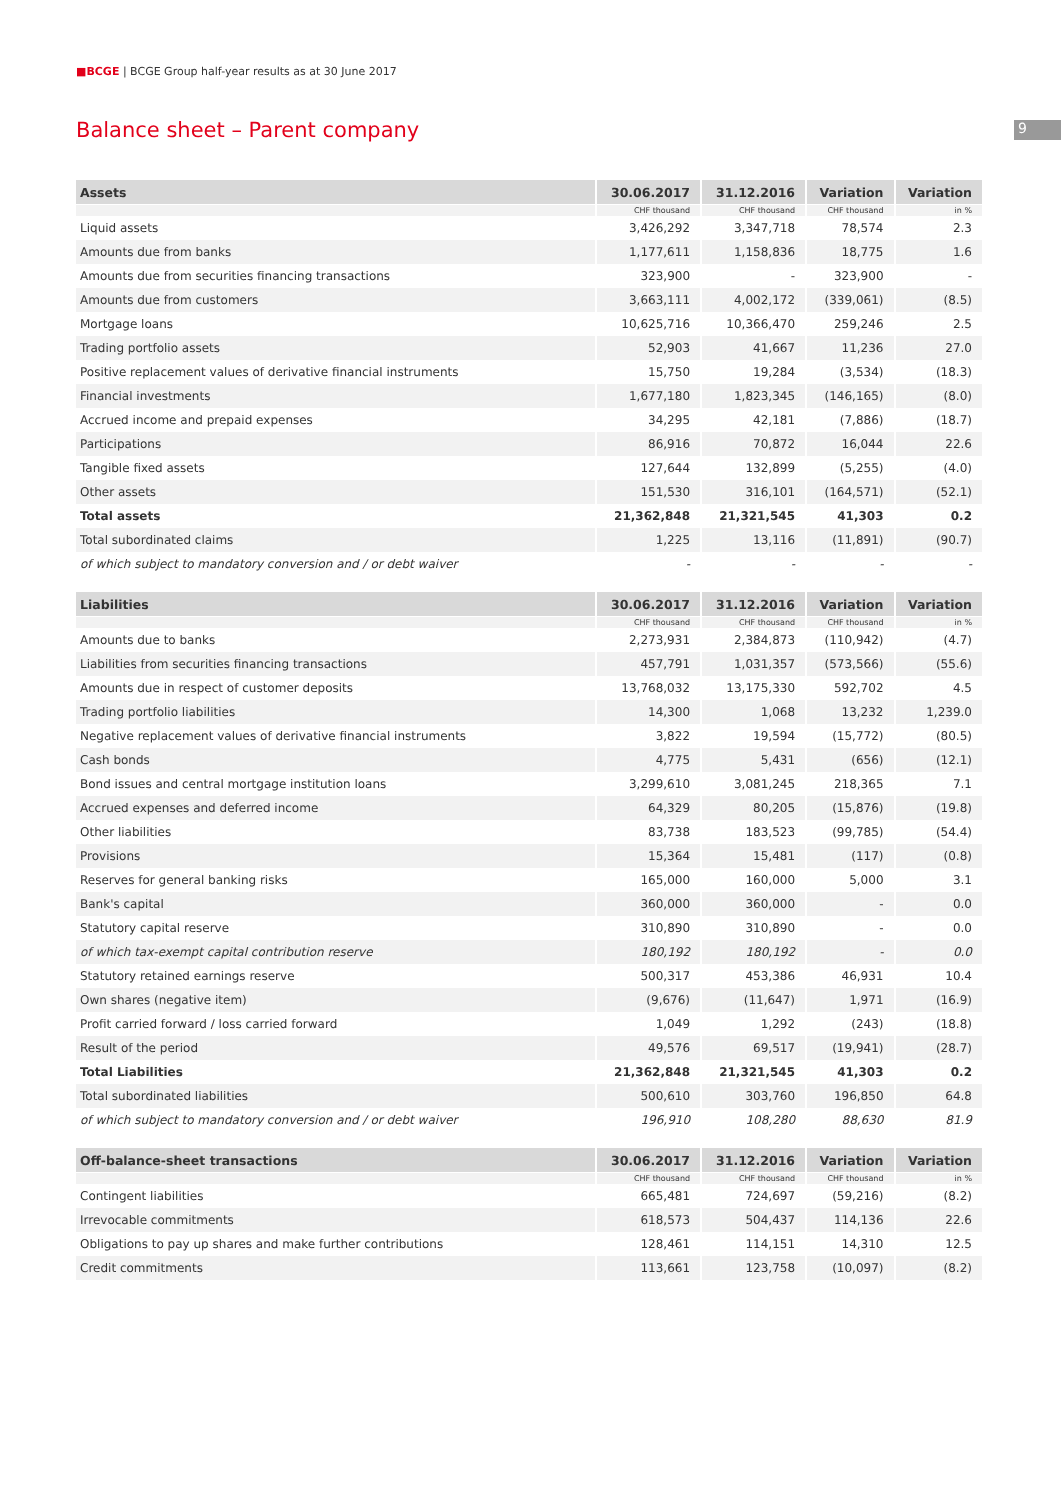■BCGE | BCGE Group half-year results as at 30 June 2017
9
Balance sheet – Parent company
| Assets | 30.06.2017 | 31.12.2016 | Variation | Variation |
| --- | --- | --- | --- | --- |
| | CHF thousand | CHF thousand | CHF thousand | in % |
| Liquid assets | 3,426,292 | 3,347,718 | 78,574 | 2.3 |
| Amounts due from banks | 1,177,611 | 1,158,836 | 18,775 | 1.6 |
| Amounts due from securities financing transactions | 323,900 | - | 323,900 | - |
| Amounts due from customers | 3,663,111 | 4,002,172 | (339,061) | (8.5) |
| Mortgage loans | 10,625,716 | 10,366,470 | 259,246 | 2.5 |
| Trading portfolio assets | 52,903 | 41,667 | 11,236 | 27.0 |
| Positive replacement values of derivative financial instruments | 15,750 | 19,284 | (3,534) | (18.3) |
| Financial investments | 1,677,180 | 1,823,345 | (146,165) | (8.0) |
| Accrued income and prepaid expenses | 34,295 | 42,181 | (7,886) | (18.7) |
| Participations | 86,916 | 70,872 | 16,044 | 22.6 |
| Tangible fixed assets | 127,644 | 132,899 | (5,255) | (4.0) |
| Other assets | 151,530 | 316,101 | (164,571) | (52.1) |
| Total assets | 21,362,848 | 21,321,545 | 41,303 | 0.2 |
| Total subordinated claims | 1,225 | 13,116 | (11,891) | (90.7) |
| of which subject to mandatory conversion and / or debt waiver | - | - | - | - |
| Liabilities | 30.06.2017 | 31.12.2016 | Variation | Variation |
| --- | --- | --- | --- | --- |
| | CHF thousand | CHF thousand | CHF thousand | in % |
| Amounts due to banks | 2,273,931 | 2,384,873 | (110,942) | (4.7) |
| Liabilities from securities financing transactions | 457,791 | 1,031,357 | (573,566) | (55.6) |
| Amounts due in respect of customer deposits | 13,768,032 | 13,175,330 | 592,702 | 4.5 |
| Trading portfolio liabilities | 14,300 | 1,068 | 13,232 | 1,239.0 |
| Negative replacement values of derivative financial instruments | 3,822 | 19,594 | (15,772) | (80.5) |
| Cash bonds | 4,775 | 5,431 | (656) | (12.1) |
| Bond issues and central mortgage institution loans | 3,299,610 | 3,081,245 | 218,365 | 7.1 |
| Accrued expenses and deferred income | 64,329 | 80,205 | (15,876) | (19.8) |
| Other liabilities | 83,738 | 183,523 | (99,785) | (54.4) |
| Provisions | 15,364 | 15,481 | (117) | (0.8) |
| Reserves for general banking risks | 165,000 | 160,000 | 5,000 | 3.1 |
| Bank's capital | 360,000 | 360,000 | - | 0.0 |
| Statutory capital reserve | 310,890 | 310,890 | - | 0.0 |
| of which tax-exempt capital contribution reserve | 180,192 | 180,192 | - | 0.0 |
| Statutory retained earnings reserve | 500,317 | 453,386 | 46,931 | 10.4 |
| Own shares (negative item) | (9,676) | (11,647) | 1,971 | (16.9) |
| Profit carried forward / loss carried forward | 1,049 | 1,292 | (243) | (18.8) |
| Result of the period | 49,576 | 69,517 | (19,941) | (28.7) |
| Total Liabilities | 21,362,848 | 21,321,545 | 41,303 | 0.2 |
| Total subordinated liabilities | 500,610 | 303,760 | 196,850 | 64.8 |
| of which subject to mandatory conversion and / or debt waiver | 196,910 | 108,280 | 88,630 | 81.9 |
| Off-balance-sheet transactions | 30.06.2017 | 31.12.2016 | Variation | Variation |
| --- | --- | --- | --- | --- |
| | CHF thousand | CHF thousand | CHF thousand | in % |
| Contingent liabilities | 665,481 | 724,697 | (59,216) | (8.2) |
| Irrevocable commitments | 618,573 | 504,437 | 114,136 | 22.6 |
| Obligations to pay up shares and make further contributions | 128,461 | 114,151 | 14,310 | 12.5 |
| Credit commitments | 113,661 | 123,758 | (10,097) | (8.2) |